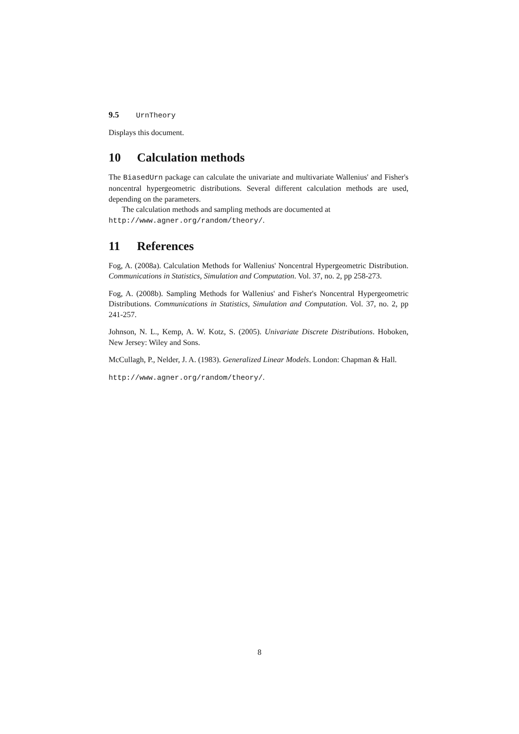9.5 UrnTheory
Displays this document.
10 Calculation methods
The BiasedUrn package can calculate the univariate and multivariate Wallenius' and Fisher's noncentral hypergeometric distributions. Several different calculation methods are used, depending on the parameters.
The calculation methods and sampling methods are documented at
http://www.agner.org/random/theory/.
11 References
Fog, A. (2008a). Calculation Methods for Wallenius' Noncentral Hypergeometric Distribution. Communications in Statistics, Simulation and Computation. Vol. 37, no. 2, pp 258-273.
Fog, A. (2008b). Sampling Methods for Wallenius' and Fisher's Noncentral Hypergeometric Distributions. Communications in Statistics, Simulation and Computation. Vol. 37, no. 2, pp 241-257.
Johnson, N. L., Kemp, A. W. Kotz, S. (2005). Univariate Discrete Distributions. Hoboken, New Jersey: Wiley and Sons.
McCullagh, P., Nelder, J. A. (1983). Generalized Linear Models. London: Chapman & Hall.
http://www.agner.org/random/theory/.
8